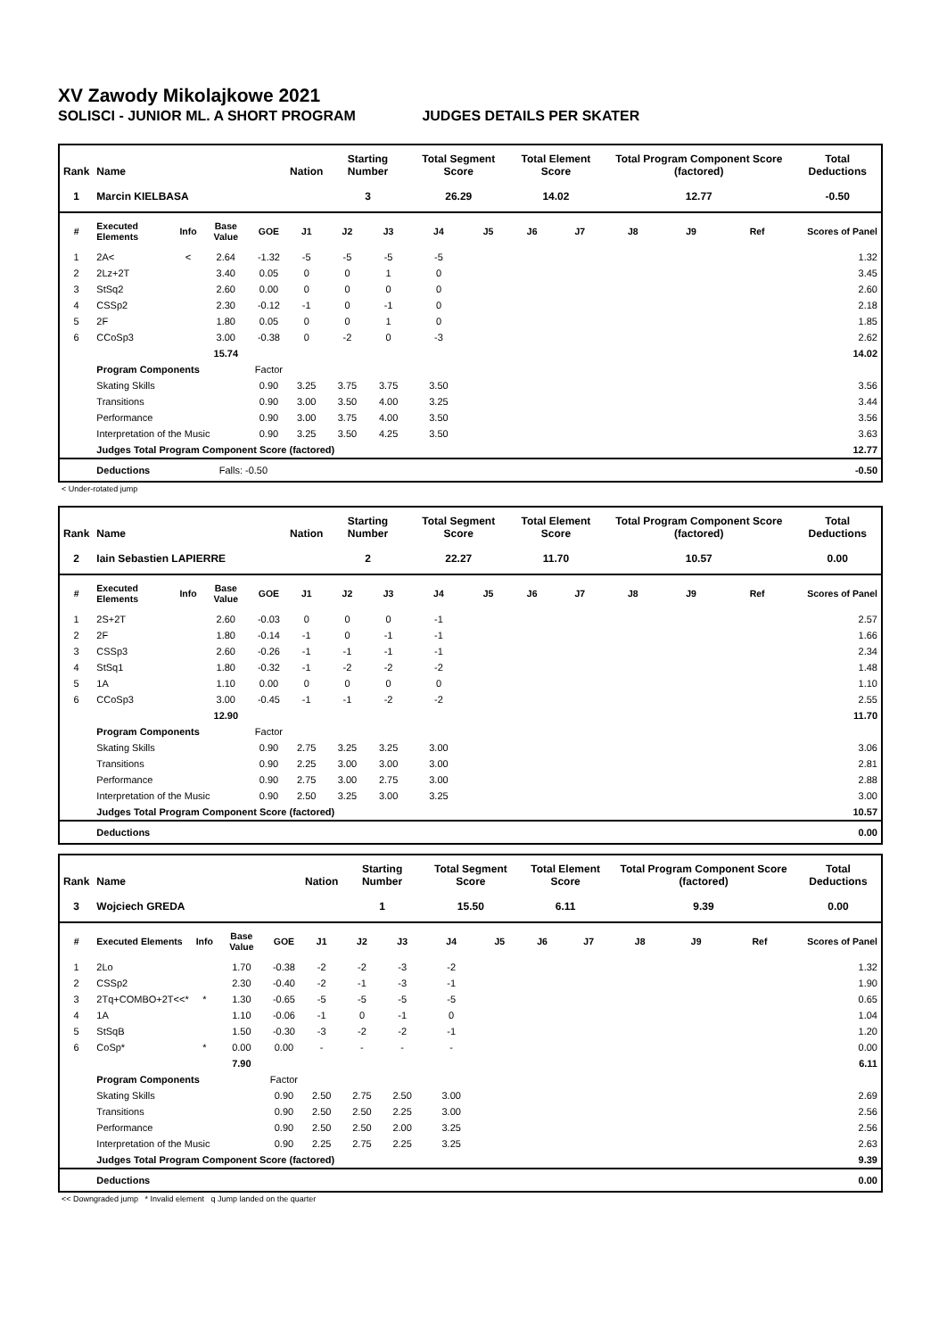XV Zawody Mikolajkowe 2021
SOLISCI - JUNIOR ML. A SHORT PROGRAM JUDGES DETAILS PER SKATER
| Rank | Name | | | | Nation | Starting Number | | Total Segment Score | | Total Element Score | | Total Program Component Score (factored) | | | Total Deductions |
| --- | --- | --- | --- | --- | --- | --- | --- | --- | --- | --- | --- | --- | --- | --- | --- |
| 1 | Marcin KIELBASA | | | | | 3 | | 26.29 | | 14.02 | | 12.77 | | | -0.50 |
| # | Executed Elements | Info | Base Value | GOE | J1 | J2 | J3 | J4 | J5 | J6 | J7 | J8 | J9 | Ref | Scores of Panel |
| 1 | 2A< | < | 2.64 | -1.32 | -5 | -5 | -5 | -5 | | | | | | | 1.32 |
| 2 | 2Lz+2T | | 3.40 | 0.05 | 0 | 0 | 1 | 0 | | | | | | | 3.45 |
| 3 | StSq2 | | 2.60 | 0.00 | 0 | 0 | 0 | 0 | | | | | | | 2.60 |
| 4 | CSSp2 | | 2.30 | -0.12 | -1 | 0 | -1 | 0 | | | | | | | 2.18 |
| 5 | 2F | | 1.80 | 0.05 | 0 | 0 | 1 | 0 | | | | | | | 1.85 |
| 6 | CCoSp3 | | 3.00 | -0.38 | 0 | -2 | 0 | -3 | | | | | | | 2.62 |
| | | | 15.74 | | | | | | | | | | | | 14.02 |
| | Program Components | | | Factor | | | | | | | | | | | |
| | Skating Skills | | | 0.90 | 3.25 | 3.75 | 3.75 | 3.50 | | | | | | | 3.56 |
| | Transitions | | | 0.90 | 3.00 | 3.50 | 4.00 | 3.25 | | | | | | | 3.44 |
| | Performance | | | 0.90 | 3.00 | 3.75 | 4.00 | 3.50 | | | | | | | 3.56 |
| | Interpretation of the Music | | | 0.90 | 3.25 | 3.50 | 4.25 | 3.50 | | | | | | | 3.63 |
| | Judges Total Program Component Score (factored) | | | | | | | | | | | | | | 12.77 |
| | Deductions | | Falls: -0.50 | | | | | | | | | | | | -0.50 |
< Under-rotated jump
| Rank | Name | | | | Nation | Starting Number | | Total Segment Score | | Total Element Score | | Total Program Component Score (factored) | | | Total Deductions |
| --- | --- | --- | --- | --- | --- | --- | --- | --- | --- | --- | --- | --- | --- | --- | --- |
| 2 | Iain Sebastien LAPIERRE | | | | | 2 | | 22.27 | | 11.70 | | 10.57 | | | 0.00 |
| # | Executed Elements | Info | Base Value | GOE | J1 | J2 | J3 | J4 | J5 | J6 | J7 | J8 | J9 | Ref | Scores of Panel |
| 1 | 2S+2T | | 2.60 | -0.03 | 0 | 0 | 0 | -1 | | | | | | | 2.57 |
| 2 | 2F | | 1.80 | -0.14 | -1 | 0 | -1 | -1 | | | | | | | 1.66 |
| 3 | CSSp3 | | 2.60 | -0.26 | -1 | -1 | -1 | -1 | | | | | | | 2.34 |
| 4 | StSq1 | | 1.80 | -0.32 | -1 | -2 | -2 | -2 | | | | | | | 1.48 |
| 5 | 1A | | 1.10 | 0.00 | 0 | 0 | 0 | 0 | | | | | | | 1.10 |
| 6 | CCoSp3 | | 3.00 | -0.45 | -1 | -1 | -2 | -2 | | | | | | | 2.55 |
| | | | 12.90 | | | | | | | | | | | | 11.70 |
| | Program Components | | | Factor | | | | | | | | | | | |
| | Skating Skills | | | 0.90 | 2.75 | 3.25 | 3.25 | 3.00 | | | | | | | 3.06 |
| | Transitions | | | 0.90 | 2.25 | 3.00 | 3.00 | 3.00 | | | | | | | 2.81 |
| | Performance | | | 0.90 | 2.75 | 3.00 | 2.75 | 3.00 | | | | | | | 2.88 |
| | Interpretation of the Music | | | 0.90 | 2.50 | 3.25 | 3.00 | 3.25 | | | | | | | 3.00 |
| | Judges Total Program Component Score (factored) | | | | | | | | | | | | | | 10.57 |
| | Deductions | | | | | | | | | | | | | | 0.00 |
| Rank | Name | | | | Nation | Starting Number | | Total Segment Score | | Total Element Score | | Total Program Component Score (factored) | | | Total Deductions |
| --- | --- | --- | --- | --- | --- | --- | --- | --- | --- | --- | --- | --- | --- | --- | --- |
| 3 | Wojciech GREDA | | | | | 1 | | 15.50 | | 6.11 | | 9.39 | | | 0.00 |
| # | Executed Elements | Info | Base Value | GOE | J1 | J2 | J3 | J4 | J5 | J6 | J7 | J8 | J9 | Ref | Scores of Panel |
| 1 | 2Lo | | 1.70 | -0.38 | -2 | -2 | -3 | -2 | | | | | | | 1.32 |
| 2 | CSSp2 | | 2.30 | -0.40 | -2 | -1 | -3 | -1 | | | | | | | 1.90 |
| 3 | 2Tq+COMBO+2T<<* | * | 1.30 | -0.65 | -5 | -5 | -5 | -5 | | | | | | | 0.65 |
| 4 | 1A | | 1.10 | -0.06 | -1 | 0 | -1 | 0 | | | | | | | 1.04 |
| 5 | StSqB | | 1.50 | -0.30 | -3 | -2 | -2 | -1 | | | | | | | 1.20 |
| 6 | CoSp* | * | 0.00 | 0.00 | - | - | - | - | | | | | | | 0.00 |
| | | | 7.90 | | | | | | | | | | | | 6.11 |
| | Program Components | | | Factor | | | | | | | | | | | |
| | Skating Skills | | | 0.90 | 2.50 | 2.75 | 2.50 | 3.00 | | | | | | | 2.69 |
| | Transitions | | | 0.90 | 2.50 | 2.50 | 2.25 | 3.00 | | | | | | | 2.56 |
| | Performance | | | 0.90 | 2.50 | 2.50 | 2.00 | 3.25 | | | | | | | 2.56 |
| | Interpretation of the Music | | | 0.90 | 2.25 | 2.75 | 2.25 | 3.25 | | | | | | | 2.63 |
| | Judges Total Program Component Score (factored) | | | | | | | | | | | | | | 9.39 |
| | Deductions | | | | | | | | | | | | | | 0.00 |
<< Downgraded jump * Invalid element q Jump landed on the quarter